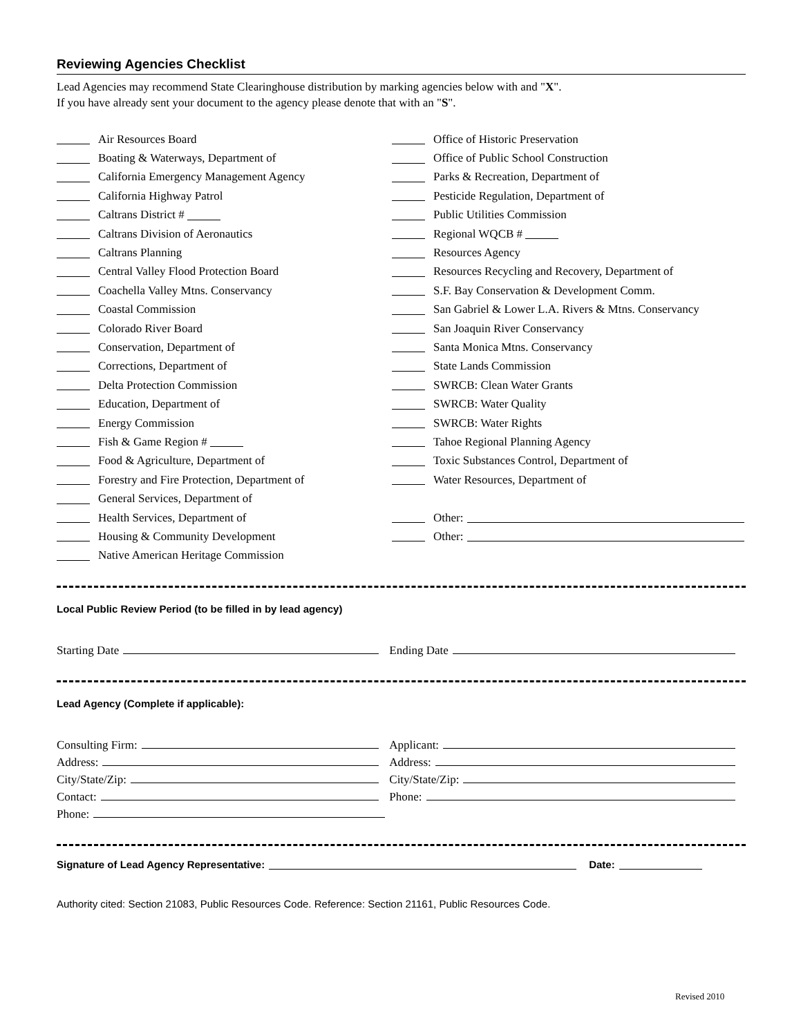Reviewing Agencies Checklist
Lead Agencies may recommend State Clearinghouse distribution by marking agencies below with and "X".
If you have already sent your document to the agency please denote that with an "S".
Air Resources Board
Boating & Waterways, Department of
California Emergency Management Agency
California Highway Patrol
Caltrans District #
Caltrans Division of Aeronautics
Caltrans Planning
Central Valley Flood Protection Board
Coachella Valley Mtns. Conservancy
Coastal Commission
Colorado River Board
Conservation, Department of
Corrections, Department of
Delta Protection Commission
Education, Department of
Energy Commission
Fish & Game Region #
Food & Agriculture, Department of
Forestry and Fire Protection, Department of
General Services, Department of
Health Services, Department of
Housing & Community Development
Native American Heritage Commission
Office of Historic Preservation
Office of Public School Construction
Parks & Recreation, Department of
Pesticide Regulation, Department of
Public Utilities Commission
Regional WQCB #
Resources Agency
Resources Recycling and Recovery, Department of
S.F. Bay Conservation & Development Comm.
San Gabriel & Lower L.A. Rivers & Mtns. Conservancy
San Joaquin River Conservancy
Santa Monica Mtns. Conservancy
State Lands Commission
SWRCB: Clean Water Grants
SWRCB: Water Quality
SWRCB: Water Rights
Tahoe Regional Planning Agency
Toxic Substances Control, Department of
Water Resources, Department of
Other:
Other:
Local Public Review Period (to be filled in by lead agency)
Starting Date Ending Date
Lead Agency (Complete if applicable):
Consulting Firm: Applicant:
Address: Address:
City/State/Zip: City/State/Zip:
Contact: Phone:
Phone:
Signature of Lead Agency Representative: Date:
Authority cited: Section 21083, Public Resources Code. Reference: Section 21161, Public Resources Code.
Revised 2010